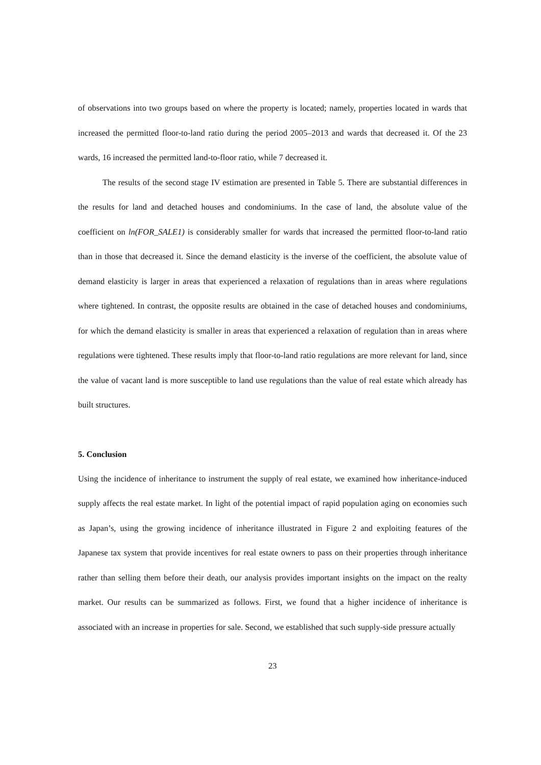of observations into two groups based on where the property is located; namely, properties located in wards that increased the permitted floor-to-land ratio during the period 2005–2013 and wards that decreased it. Of the 23 wards, 16 increased the permitted land-to-floor ratio, while 7 decreased it.
The results of the second stage IV estimation are presented in Table 5. There are substantial differences in the results for land and detached houses and condominiums. In the case of land, the absolute value of the coefficient on ln(FOR_SALE1) is considerably smaller for wards that increased the permitted floor-to-land ratio than in those that decreased it. Since the demand elasticity is the inverse of the coefficient, the absolute value of demand elasticity is larger in areas that experienced a relaxation of regulations than in areas where regulations where tightened. In contrast, the opposite results are obtained in the case of detached houses and condominiums, for which the demand elasticity is smaller in areas that experienced a relaxation of regulation than in areas where regulations were tightened. These results imply that floor-to-land ratio regulations are more relevant for land, since the value of vacant land is more susceptible to land use regulations than the value of real estate which already has built structures.
5. Conclusion
Using the incidence of inheritance to instrument the supply of real estate, we examined how inheritance-induced supply affects the real estate market. In light of the potential impact of rapid population aging on economies such as Japan’s, using the growing incidence of inheritance illustrated in Figure 2 and exploiting features of the Japanese tax system that provide incentives for real estate owners to pass on their properties through inheritance rather than selling them before their death, our analysis provides important insights on the impact on the realty market. Our results can be summarized as follows. First, we found that a higher incidence of inheritance is associated with an increase in properties for sale. Second, we established that such supply-side pressure actually
23